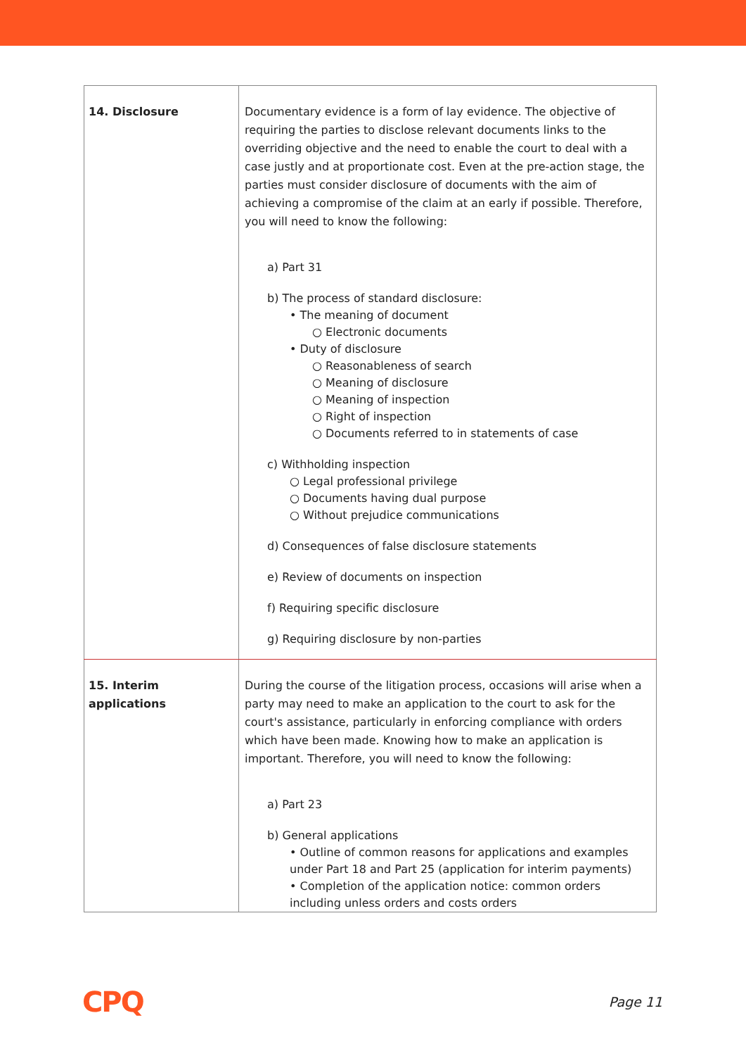| 14. Disclosure | Documentary evidence is a form of lay evidence. The objective of requiring the parties to disclose relevant documents links to the overriding objective and the need to enable the court to deal with a case justly and at proportionate cost. Even at the pre-action stage, the parties must consider disclosure of documents with the aim of achieving a compromise of the claim at an early if possible. Therefore, you will need to know the following: a) Part 31 b) The process of standard disclosure: • The meaning of document ○ Electronic documents • Duty of disclosure ○ Reasonableness of search ○ Meaning of disclosure ○ Meaning of inspection ○ Right of inspection ○ Documents referred to in statements of case c) Withholding inspection ○ Legal professional privilege ○ Documents having dual purpose ○ Without prejudice communications d) Consequences of false disclosure statements e) Review of documents on inspection f) Requiring specific disclosure g) Requiring disclosure by non-parties |
| 15. Interim applications | During the course of the litigation process, occasions will arise when a party may need to make an application to the court to ask for the court's assistance, particularly in enforcing compliance with orders which have been made. Knowing how to make an application is important. Therefore, you will need to know the following: a) Part 23 b) General applications • Outline of common reasons for applications and examples under Part 18 and Part 25 (application for interim payments) • Completion of the application notice: common orders including unless orders and costs orders |
CPQ Page 11